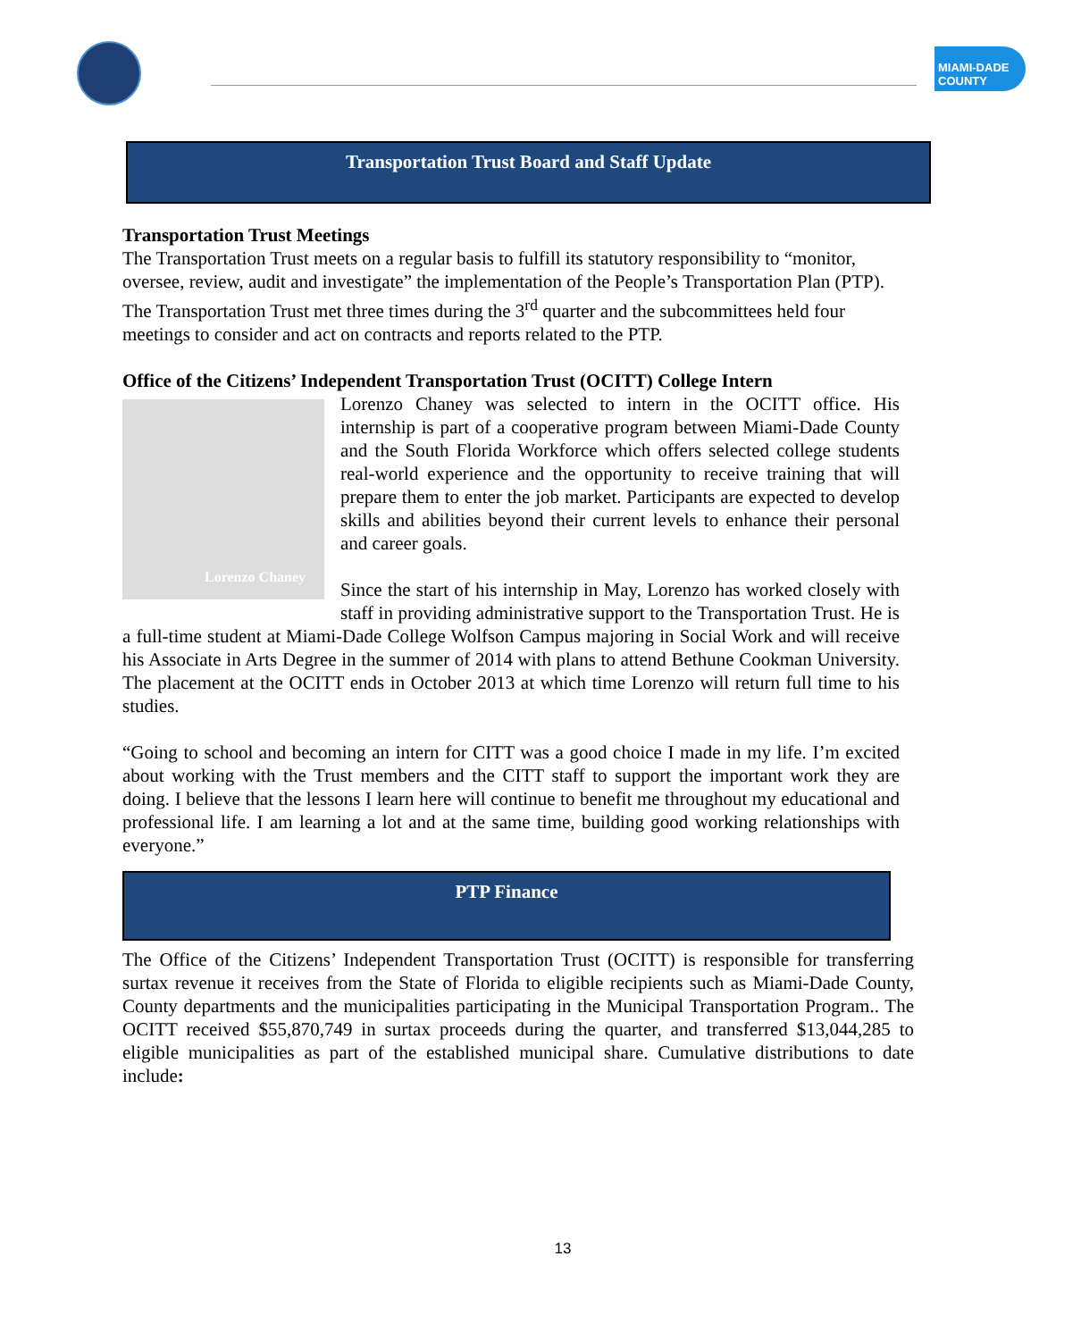MIAMI-DADE COUNTY
Transportation Trust Board and Staff Update
Transportation Trust Meetings
The Transportation Trust meets on a regular basis to fulfill its statutory responsibility to “monitor, oversee, review, audit and investigate” the implementation of the People’s Transportation Plan (PTP). The Transportation Trust met three times during the 3<sup>rd</sup> quarter and the subcommittees held four meetings to consider and act on contracts and reports related to the PTP.
Office of the Citizens’ Independent Transportation Trust (OCITT) College Intern
Lorenzo Chaney
Lorenzo Chaney was selected to intern in the OCITT office. His internship is part of a cooperative program between Miami-Dade County and the South Florida Workforce which offers selected college students real-world experience and the opportunity to receive training that will prepare them to enter the job market. Participants are expected to develop skills and abilities beyond their current levels to enhance their personal and career goals.
Since the start of his internship in May, Lorenzo has worked closely with staff in providing administrative support to the Transportation Trust. He is a full-time student at Miami-Dade College Wolfson Campus majoring in Social Work and will receive his Associate in Arts Degree in the summer of 2014 with plans to attend Bethune Cookman University. The placement at the OCITT ends in October 2013 at which time Lorenzo will return full time to his studies.
“Going to school and becoming an intern for CITT was a good choice I made in my life. I’m excited about working with the Trust members and the CITT staff to support the important work they are doing. I believe that the lessons I learn here will continue to benefit me throughout my educational and professional life. I am learning a lot and at the same time, building good working relationships with everyone.”
PTP Finance
The Office of the Citizens’ Independent Transportation Trust (OCITT) is responsible for transferring surtax revenue it receives from the State of Florida to eligible recipients such as Miami-Dade County, County departments and the municipalities participating in the Municipal Transportation Program.. The OCITT received $55,870,749 in surtax proceeds during the quarter, and transferred $13,044,285 to eligible municipalities as part of the established municipal share. Cumulative distributions to date include:
13